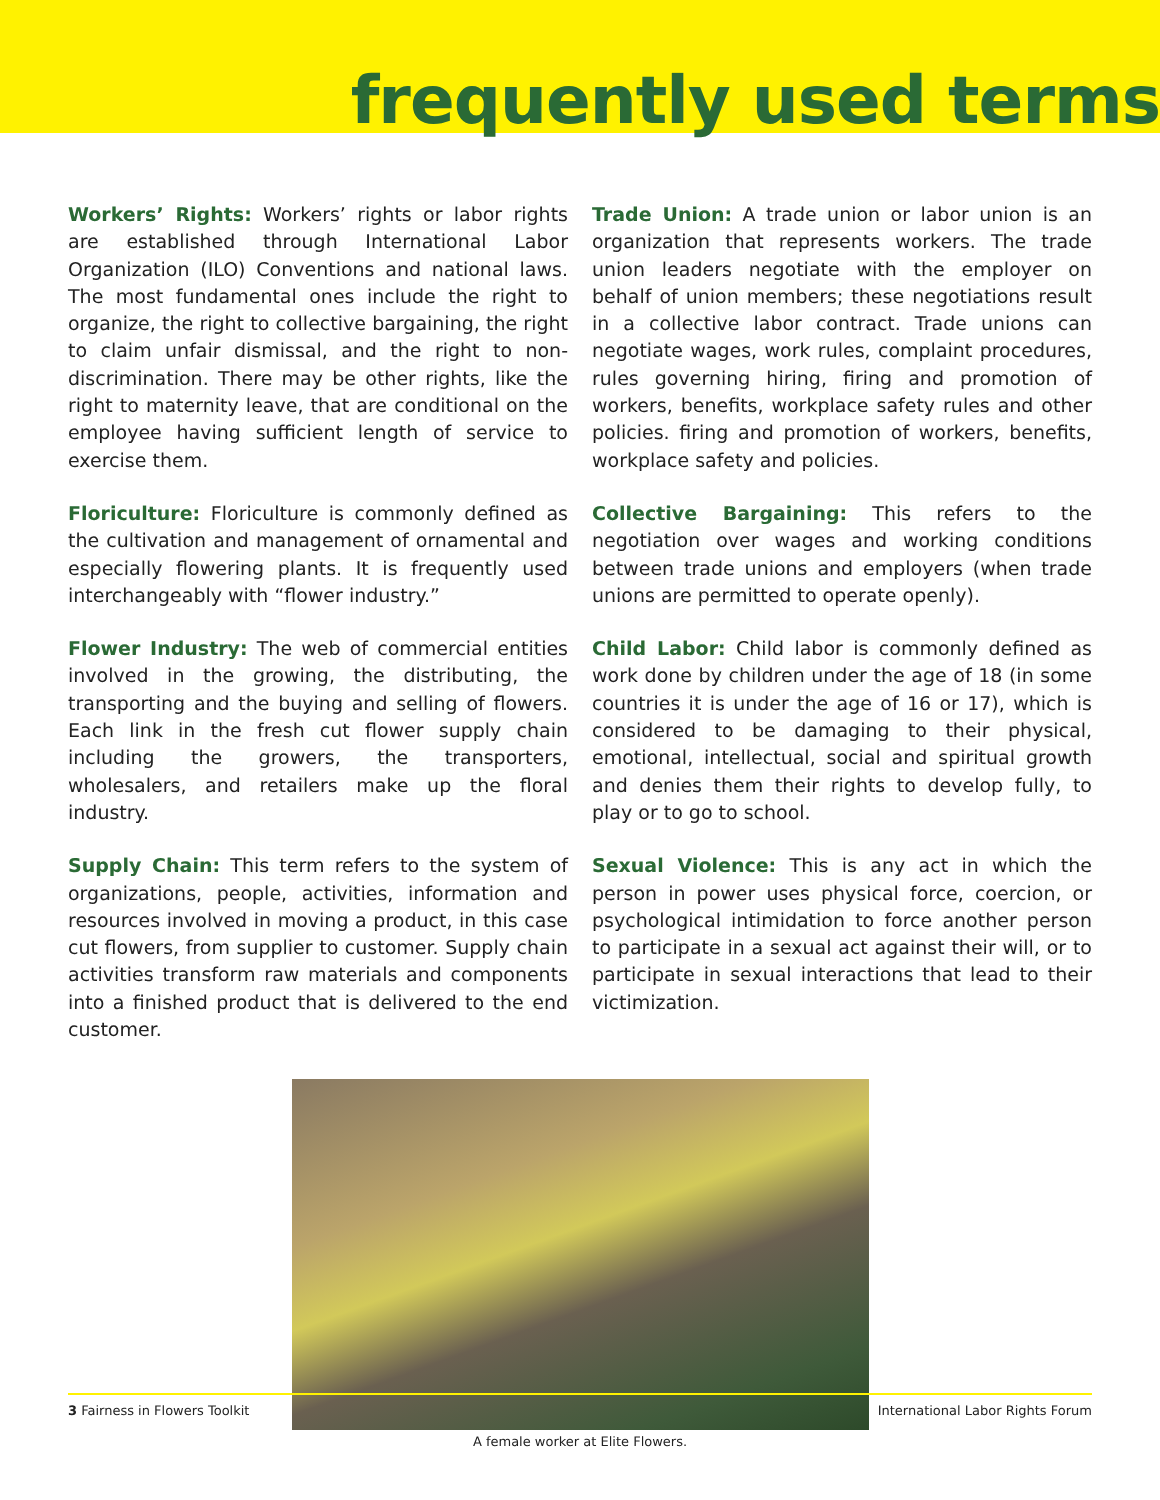frequently used terms
Workers’ Rights: Workers’ rights or labor rights are established through International Labor Organization (ILO) Conventions and national laws. The most fundamental ones include the right to organize, the right to collective bargaining, the right to claim unfair dismissal, and the right to non-discrimination. There may be other rights, like the right to maternity leave, that are conditional on the employee having sufficient length of service to exercise them.
Floriculture: Floriculture is commonly defined as the cultivation and management of ornamental and especially flowering plants. It is frequently used interchangeably with “flower industry.”
Flower Industry: The web of commercial entities involved in the growing, the distributing, the transporting and the buying and selling of flowers. Each link in the fresh cut flower supply chain including the growers, the transporters, wholesalers, and retailers make up the floral industry.
Supply Chain: This term refers to the system of organizations, people, activities, information and resources involved in moving a product, in this case cut flowers, from supplier to customer. Supply chain activities transform raw materials and components into a finished product that is delivered to the end customer.
Trade Union: A trade union or labor union is an organization that represents workers. The trade union leaders negotiate with the employer on behalf of union members; these negotiations result in a collective labor contract. Trade unions can negotiate wages, work rules, complaint procedures, rules governing hiring, firing and promotion of workers, benefits, workplace safety rules and other policies. firing and promotion of workers, benefits, workplace safety and policies.
Collective Bargaining: This refers to the negotiation over wages and working conditions between trade unions and employers (when trade unions are permitted to operate openly).
Child Labor: Child labor is commonly defined as work done by children under the age of 18 (in some countries it is under the age of 16 or 17), which is considered to be damaging to their physical, emotional, intellectual, social and spiritual growth and denies them their rights to develop fully, to play or to go to school.
Sexual Violence: This is any act in which the person in power uses physical force, coercion, or psychological intimidation to force another person to participate in a sexual act against their will, or to participate in sexual interactions that lead to their victimization.
A female worker at Elite Flowers.
3 Fairness in Flowers Toolkit International Labor Rights Forum